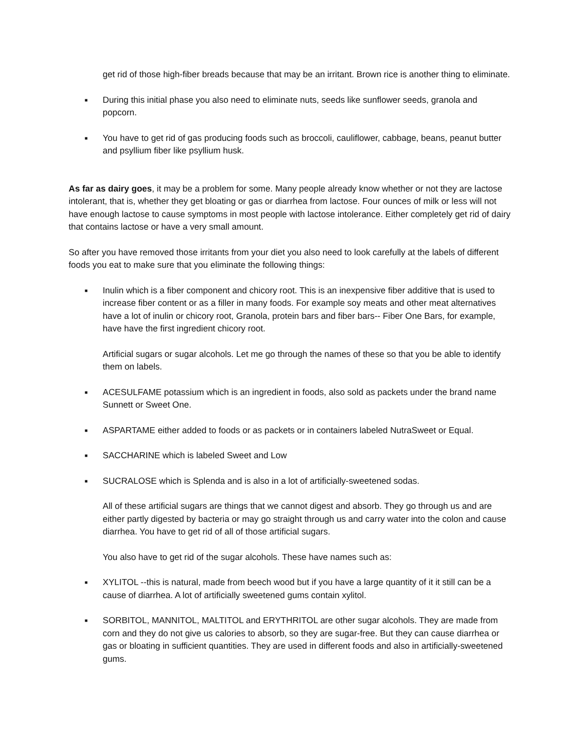get rid of those high-fiber breads because that may be an irritant. Brown rice is another thing to eliminate.
■ During this initial phase you also need to eliminate nuts, seeds like sunflower seeds, granola and popcorn.
■ You have to get rid of gas producing foods such as broccoli, cauliflower, cabbage, beans, peanut butter and psyllium fiber like psyllium husk.
As far as dairy goes, it may be a problem for some. Many people already know whether or not they are lactose intolerant, that is, whether they get bloating or gas or diarrhea from lactose. Four ounces of milk or less will not have enough lactose to cause symptoms in most people with lactose intolerance. Either completely get rid of dairy that contains lactose or have a very small amount.
So after you have removed those irritants from your diet you also need to look carefully at the labels of different foods you eat to make sure that you eliminate the following things:
■ Inulin which is a fiber component and chicory root. This is an inexpensive fiber additive that is used to increase fiber content or as a filler in many foods. For example soy meats and other meat alternatives have a lot of inulin or chicory root, Granola, protein bars and fiber bars-- Fiber One Bars, for example, have have the first ingredient chicory root.
Artificial sugars or sugar alcohols. Let me go through the names of these so that you be able to identify them on labels.
■ ACESULFAME potassium which is an ingredient in foods, also sold as packets under the brand name Sunnett or Sweet One.
■ ASPARTAME either added to foods or as packets or in containers labeled NutraSweet or Equal.
■ SACCHARINE which is labeled Sweet and Low
■ SUCRALOSE which is Splenda and is also in a lot of artificially-sweetened sodas.
All of these artificial sugars are things that we cannot digest and absorb. They go through us and are either partly digested by bacteria or may go straight through us and carry water into the colon and cause diarrhea. You have to get rid of all of those artificial sugars.
You also have to get rid of the sugar alcohols. These have names such as:
■ XYLITOL --this is natural, made from beech wood but if you have a large quantity of it it still can be a cause of diarrhea. A lot of artificially sweetened gums contain xylitol.
■ SORBITOL, MANNITOL, MALTITOL and ERYTHRITOL are other sugar alcohols. They are made from corn and they do not give us calories to absorb, so they are sugar-free. But they can cause diarrhea or gas or bloating in sufficient quantities. They are used in different foods and also in artificially-sweetened gums.